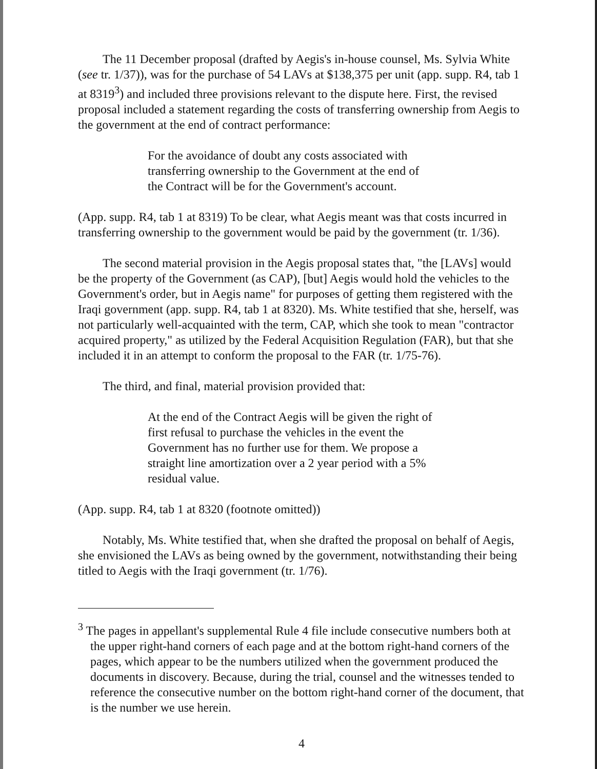The 11 December proposal (drafted by Aegis's in-house counsel, Ms. Sylvia White (see tr. 1/37)), was for the purchase of 54 LAVs at $138,375 per unit (app. supp. R4, tab 1 at 8319<sup>3</sup>) and included three provisions relevant to the dispute here. First, the revised proposal included a statement regarding the costs of transferring ownership from Aegis to the government at the end of contract performance:
For the avoidance of doubt any costs associated with transferring ownership to the Government at the end of the Contract will be for the Government's account.
(App. supp. R4, tab 1 at 8319) To be clear, what Aegis meant was that costs incurred in transferring ownership to the government would be paid by the government (tr. 1/36).
The second material provision in the Aegis proposal states that, "the [LAVs] would be the property of the Government (as CAP), [but] Aegis would hold the vehicles to the Government's order, but in Aegis name" for purposes of getting them registered with the Iraqi government (app. supp. R4, tab 1 at 8320). Ms. White testified that she, herself, was not particularly well-acquainted with the term, CAP, which she took to mean "contractor acquired property," as utilized by the Federal Acquisition Regulation (FAR), but that she included it in an attempt to conform the proposal to the FAR (tr. 1/75-76).
The third, and final, material provision provided that:
At the end of the Contract Aegis will be given the right of first refusal to purchase the vehicles in the event the Government has no further use for them. We propose a straight line amortization over a 2 year period with a 5% residual value.
(App. supp. R4, tab 1 at 8320 (footnote omitted))
Notably, Ms. White testified that, when she drafted the proposal on behalf of Aegis, she envisioned the LAVs as being owned by the government, notwithstanding their being titled to Aegis with the Iraqi government (tr. 1/76).
<sup>3</sup> The pages in appellant's supplemental Rule 4 file include consecutive numbers both at the upper right-hand corners of each page and at the bottom right-hand corners of the pages, which appear to be the numbers utilized when the government produced the documents in discovery. Because, during the trial, counsel and the witnesses tended to reference the consecutive number on the bottom right-hand corner of the document, that is the number we use herein.
4